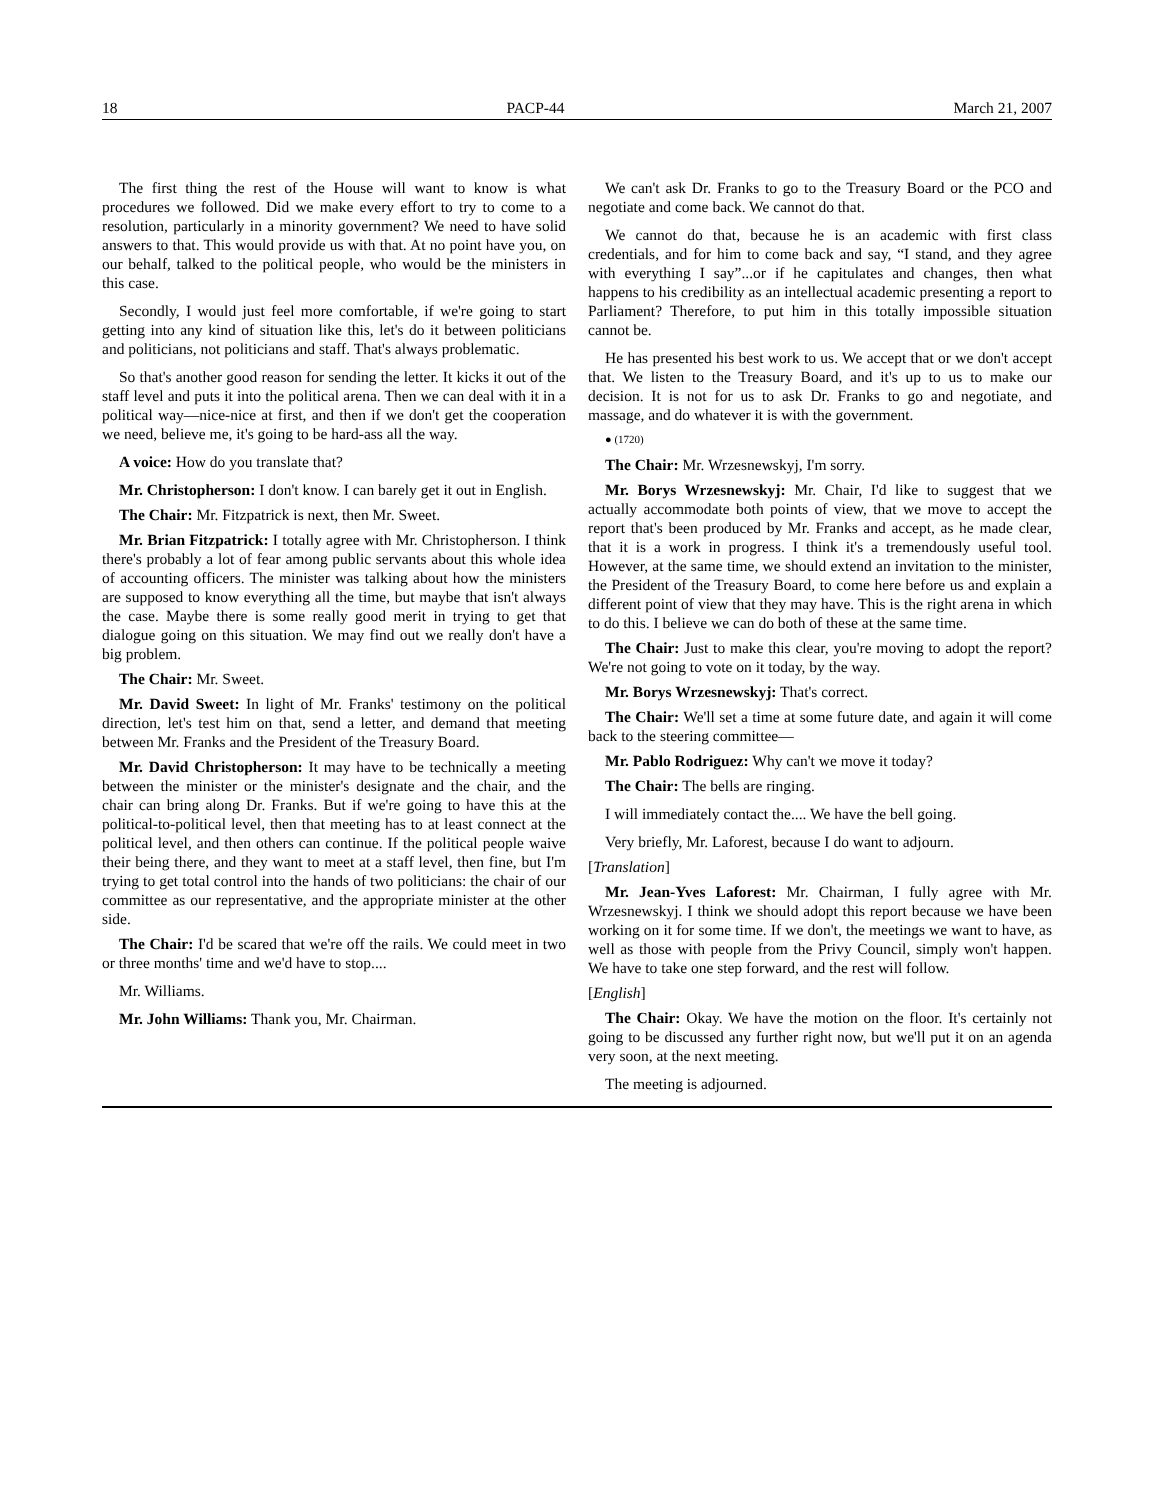18 PACP-44 March 21, 2007
The first thing the rest of the House will want to know is what procedures we followed. Did we make every effort to try to come to a resolution, particularly in a minority government? We need to have solid answers to that. This would provide us with that. At no point have you, on our behalf, talked to the political people, who would be the ministers in this case.
Secondly, I would just feel more comfortable, if we're going to start getting into any kind of situation like this, let's do it between politicians and politicians, not politicians and staff. That's always problematic.
So that's another good reason for sending the letter. It kicks it out of the staff level and puts it into the political arena. Then we can deal with it in a political way—nice-nice at first, and then if we don't get the cooperation we need, believe me, it's going to be hard-ass all the way.
A voice: How do you translate that?
Mr. Christopherson: I don't know. I can barely get it out in English.
The Chair: Mr. Fitzpatrick is next, then Mr. Sweet.
Mr. Brian Fitzpatrick: I totally agree with Mr. Christopherson. I think there's probably a lot of fear among public servants about this whole idea of accounting officers. The minister was talking about how the ministers are supposed to know everything all the time, but maybe that isn't always the case. Maybe there is some really good merit in trying to get that dialogue going on this situation. We may find out we really don't have a big problem.
The Chair: Mr. Sweet.
Mr. David Sweet: In light of Mr. Franks' testimony on the political direction, let's test him on that, send a letter, and demand that meeting between Mr. Franks and the President of the Treasury Board.
Mr. David Christopherson: It may have to be technically a meeting between the minister or the minister's designate and the chair, and the chair can bring along Dr. Franks. But if we're going to have this at the political-to-political level, then that meeting has to at least connect at the political level, and then others can continue. If the political people waive their being there, and they want to meet at a staff level, then fine, but I'm trying to get total control into the hands of two politicians: the chair of our committee as our representative, and the appropriate minister at the other side.
The Chair: I'd be scared that we're off the rails. We could meet in two or three months' time and we'd have to stop....
Mr. Williams.
Mr. John Williams: Thank you, Mr. Chairman.
We can't ask Dr. Franks to go to the Treasury Board or the PCO and negotiate and come back. We cannot do that.
We cannot do that, because he is an academic with first class credentials, and for him to come back and say, “I stand, and they agree with everything I say”...or if he capitulates and changes, then what happens to his credibility as an intellectual academic presenting a report to Parliament? Therefore, to put him in this totally impossible situation cannot be.
He has presented his best work to us. We accept that or we don't accept that. We listen to the Treasury Board, and it's up to us to make our decision. It is not for us to ask Dr. Franks to go and negotiate, and massage, and do whatever it is with the government.
● (1720)
The Chair: Mr. Wrzesnewskyj, I'm sorry.
Mr. Borys Wrzesnewskyj: Mr. Chair, I'd like to suggest that we actually accommodate both points of view, that we move to accept the report that's been produced by Mr. Franks and accept, as he made clear, that it is a work in progress. I think it's a tremendously useful tool. However, at the same time, we should extend an invitation to the minister, the President of the Treasury Board, to come here before us and explain a different point of view that they may have. This is the right arena in which to do this. I believe we can do both of these at the same time.
The Chair: Just to make this clear, you're moving to adopt the report? We're not going to vote on it today, by the way.
Mr. Borys Wrzesnewskyj: That's correct.
The Chair: We'll set a time at some future date, and again it will come back to the steering committee—
Mr. Pablo Rodriguez: Why can't we move it today?
The Chair: The bells are ringing.
I will immediately contact the.... We have the bell going.
Very briefly, Mr. Laforest, because I do want to adjourn.
[Translation]
Mr. Jean-Yves Laforest: Mr. Chairman, I fully agree with Mr. Wrzesnewskyj. I think we should adopt this report because we have been working on it for some time. If we don't, the meetings we want to have, as well as those with people from the Privy Council, simply won't happen. We have to take one step forward, and the rest will follow.
[English]
The Chair: Okay. We have the motion on the floor. It's certainly not going to be discussed any further right now, but we'll put it on an agenda very soon, at the next meeting.
The meeting is adjourned.